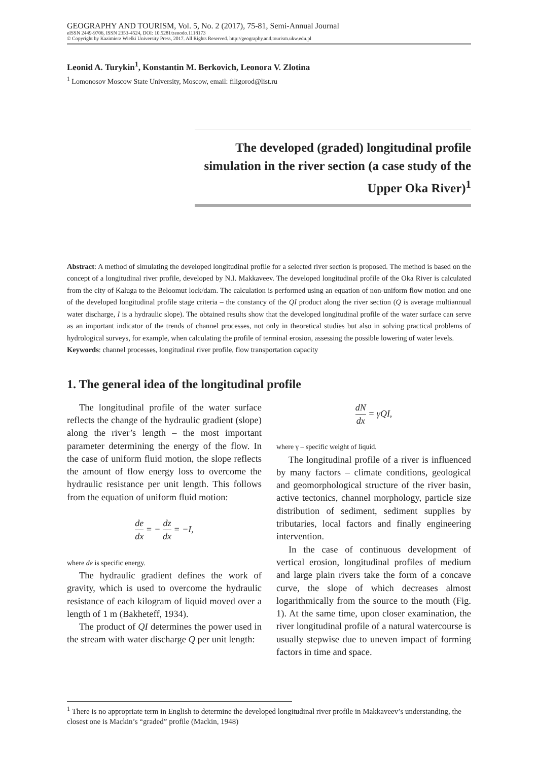GEOGRAPHY AND TOURISM, Vol. 5, No. 2 (2017), 75-81, Semi-Annual Journal
eISSN 2449-9706, ISSN 2353-4524, DOI: 10.5281/zenodo.1118173
© Copyright by Kazimierz Wielki University Press, 2017. All Rights Reserved. http://geography.and.tourism.ukw.edu.pl
Leonid A. Turykin<sup>1</sup>, Konstantin M. Berkovich, Leonora V. Zlotina
<sup>1</sup> Lomonosov Moscow State University, Moscow, email: filigorod@list.ru
The developed (graded) longitudinal profile simulation in the river section (a case study of the Upper Oka River)<sup>1</sup>
Abstract: A method of simulating the developed longitudinal profile for a selected river section is proposed. The method is based on the concept of a longitudinal river profile, developed by N.I. Makkaveev. The developed longitudinal profile of the Oka River is calculated from the city of Kaluga to the Beloomut lock/dam. The calculation is performed using an equation of non-uniform flow motion and one of the developed longitudinal profile stage criteria – the constancy of the QI product along the river section (Q is average multiannual water discharge, I is a hydraulic slope). The obtained results show that the developed longitudinal profile of the water surface can serve as an important indicator of the trends of channel processes, not only in theoretical studies but also in solving practical problems of hydrological surveys, for example, when calculating the profile of terminal erosion, assessing the possible lowering of water levels.
Keywords: channel processes, longitudinal river profile, flow transportation capacity
1. The general idea of the longitudinal profile
The longitudinal profile of the water surface reflects the change of the hydraulic gradient (slope) along the river’s length – the most important parameter determining the energy of the flow. In the case of uniform fluid motion, the slope reflects the amount of flow energy loss to overcome the hydraulic resistance per unit length. This follows from the equation of uniform fluid motion:
de dx = − dz dx = −I,
where de is specific energy.
The hydraulic gradient defines the work of gravity, which is used to overcome the hydraulic resistance of each kilogram of liquid moved over a length of 1 m (Bakheteff, 1934).
The product of QI determines the power used in the stream with water discharge Q per unit length:
dN dx = γQI,
where γ – specific weight of liquid.
The longitudinal profile of a river is influenced by many factors – climate conditions, geological and geomorphological structure of the river basin, active tectonics, channel morphology, particle size distribution of sediment, sediment supplies by tributaries, local factors and finally engineering intervention.
In the case of continuous development of vertical erosion, longitudinal profiles of medium and large plain rivers take the form of a concave curve, the slope of which decreases almost logarithmically from the source to the mouth (Fig. 1). At the same time, upon closer examination, the river longitudinal profile of a natural watercourse is usually stepwise due to uneven impact of forming factors in time and space.
<sup>1</sup> There is no appropriate term in English to determine the developed longitudinal river profile in Makkaveev’s understanding, the closest one is Mackin’s “graded” profile (Mackin, 1948)